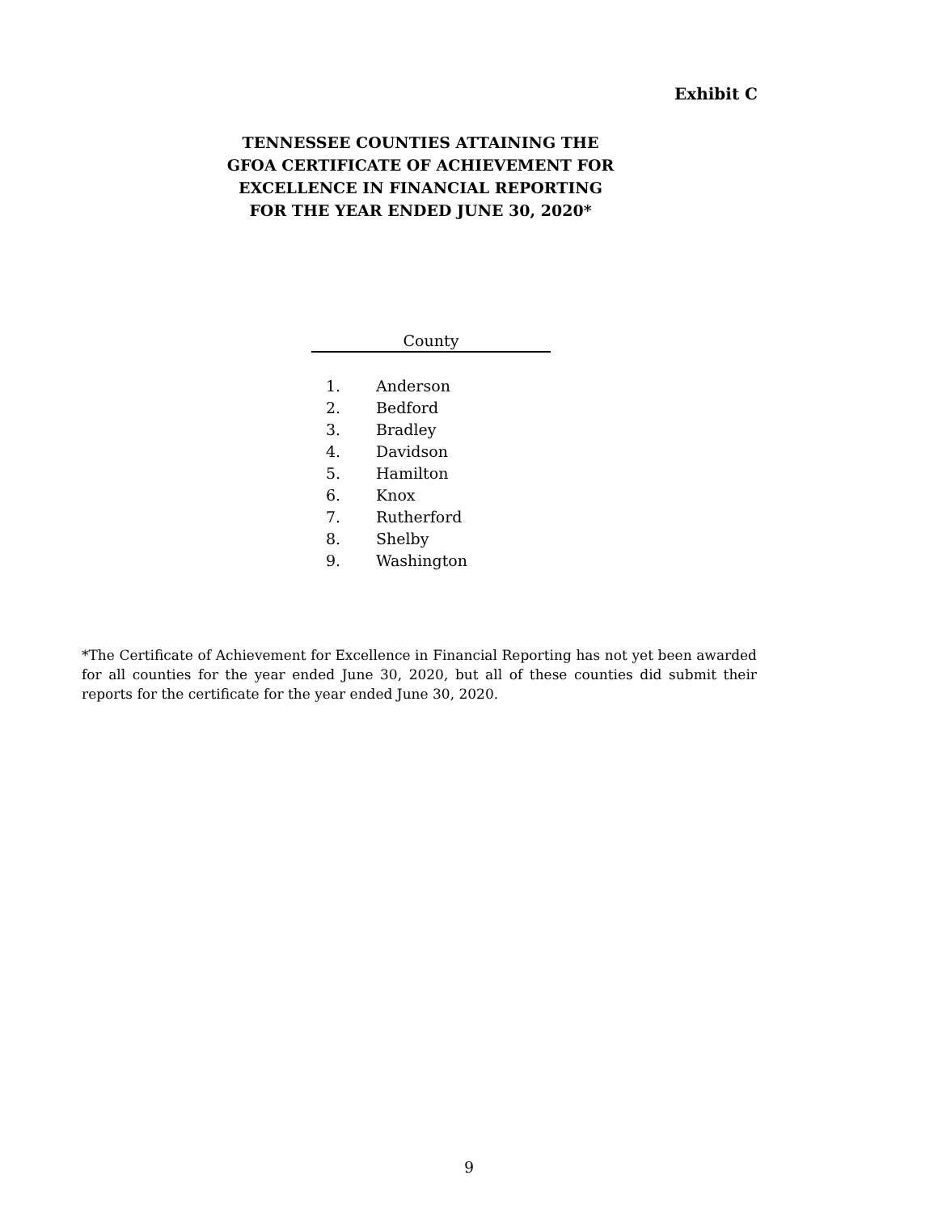Exhibit C
TENNESSEE COUNTIES ATTAINING THE
GFOA CERTIFICATE OF ACHIEVEMENT FOR
EXCELLENCE IN FINANCIAL REPORTING
FOR THE YEAR ENDED JUNE 30, 2020*
| County | |
| --- | --- |
| 1. | Anderson |
| 2. | Bedford |
| 3. | Bradley |
| 4. | Davidson |
| 5. | Hamilton |
| 6. | Knox |
| 7. | Rutherford |
| 8. | Shelby |
| 9. | Washington |
*The Certificate of Achievement for Excellence in Financial Reporting has not yet been awarded for all counties for the year ended June 30, 2020, but all of these counties did submit their reports for the certificate for the year ended June 30, 2020.
9